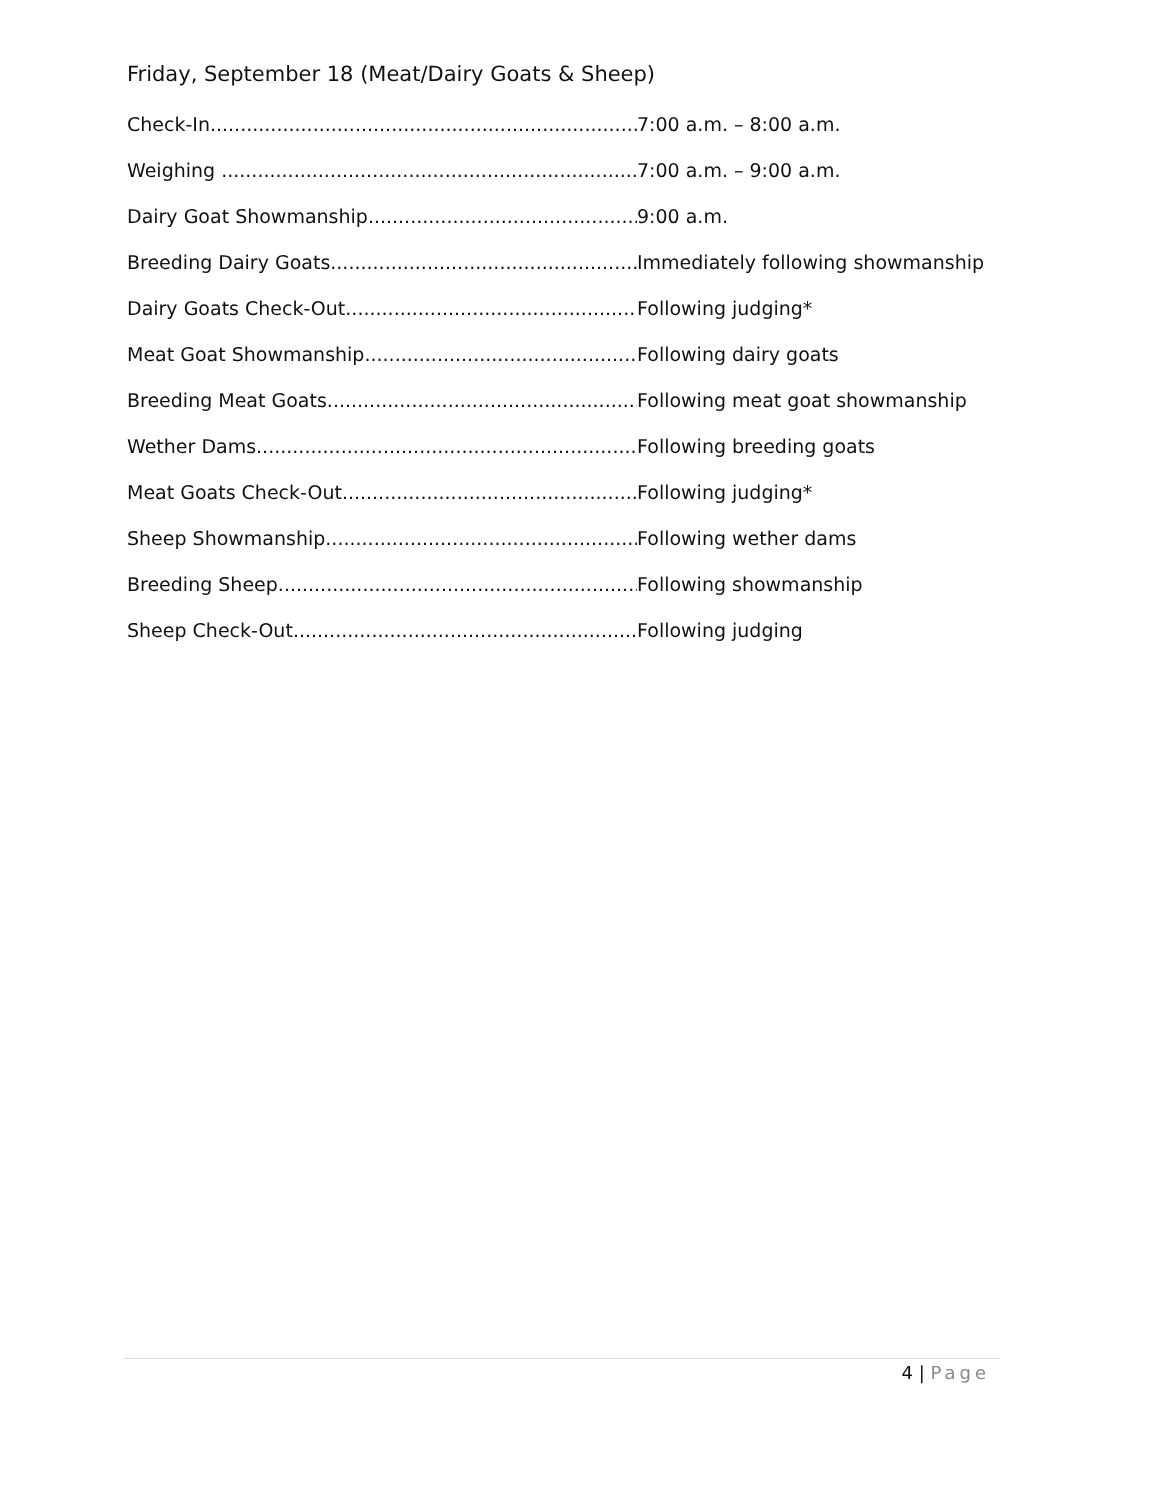Friday, September 18 (Meat/Dairy Goats & Sheep)
Check-In 7:00 a.m. – 8:00 a.m.
Weighing 7:00 a.m. – 9:00 a.m.
Dairy Goat Showmanship 9:00 a.m.
Breeding Dairy Goats Immediately following showmanship
Dairy Goats Check-Out Following judging*
Meat Goat Showmanship Following dairy goats
Breeding Meat Goats Following meat goat showmanship
Wether Dams Following breeding goats
Meat Goats Check-Out Following judging*
Sheep Showmanship Following wether dams
Breeding Sheep Following showmanship
Sheep Check-Out Following judging
4 | Page